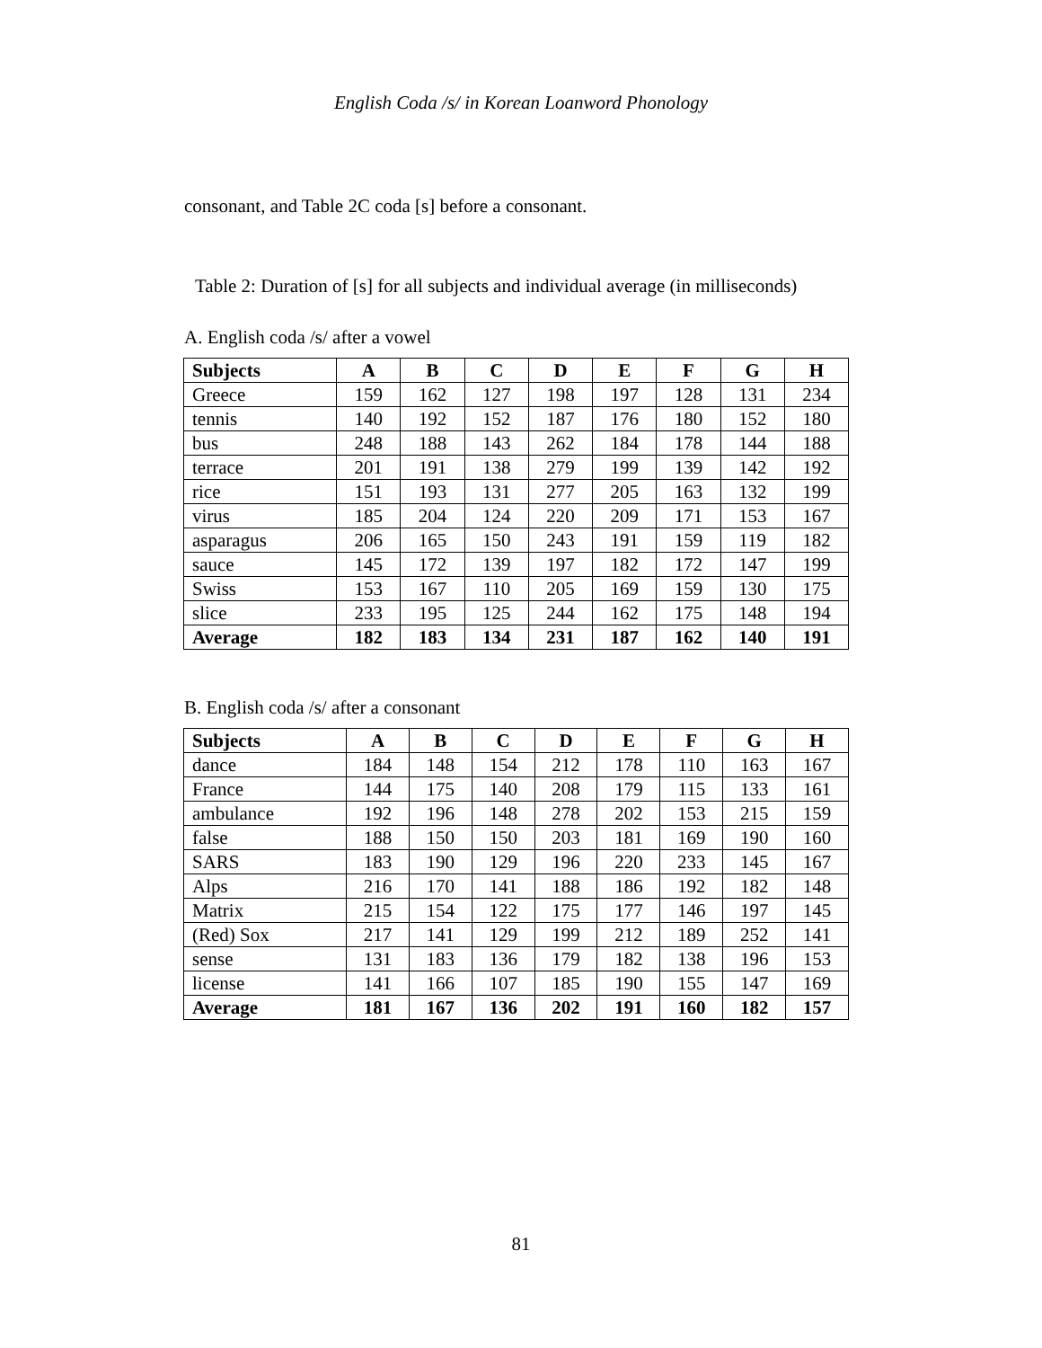English Coda /s/ in Korean Loanword Phonology
consonant, and Table 2C coda [s] before a consonant.
Table 2: Duration of [s] for all subjects and individual average (in milliseconds)
A. English coda /s/ after a vowel
| Subjects | A | B | C | D | E | F | G | H |
| --- | --- | --- | --- | --- | --- | --- | --- | --- |
| Greece | 159 | 162 | 127 | 198 | 197 | 128 | 131 | 234 |
| tennis | 140 | 192 | 152 | 187 | 176 | 180 | 152 | 180 |
| bus | 248 | 188 | 143 | 262 | 184 | 178 | 144 | 188 |
| terrace | 201 | 191 | 138 | 279 | 199 | 139 | 142 | 192 |
| rice | 151 | 193 | 131 | 277 | 205 | 163 | 132 | 199 |
| virus | 185 | 204 | 124 | 220 | 209 | 171 | 153 | 167 |
| asparagus | 206 | 165 | 150 | 243 | 191 | 159 | 119 | 182 |
| sauce | 145 | 172 | 139 | 197 | 182 | 172 | 147 | 199 |
| Swiss | 153 | 167 | 110 | 205 | 169 | 159 | 130 | 175 |
| slice | 233 | 195 | 125 | 244 | 162 | 175 | 148 | 194 |
| Average | 182 | 183 | 134 | 231 | 187 | 162 | 140 | 191 |
B. English coda /s/ after a consonant
| Subjects | A | B | C | D | E | F | G | H |
| --- | --- | --- | --- | --- | --- | --- | --- | --- |
| dance | 184 | 148 | 154 | 212 | 178 | 110 | 163 | 167 |
| France | 144 | 175 | 140 | 208 | 179 | 115 | 133 | 161 |
| ambulance | 192 | 196 | 148 | 278 | 202 | 153 | 215 | 159 |
| false | 188 | 150 | 150 | 203 | 181 | 169 | 190 | 160 |
| SARS | 183 | 190 | 129 | 196 | 220 | 233 | 145 | 167 |
| Alps | 216 | 170 | 141 | 188 | 186 | 192 | 182 | 148 |
| Matrix | 215 | 154 | 122 | 175 | 177 | 146 | 197 | 145 |
| (Red) Sox | 217 | 141 | 129 | 199 | 212 | 189 | 252 | 141 |
| sense | 131 | 183 | 136 | 179 | 182 | 138 | 196 | 153 |
| license | 141 | 166 | 107 | 185 | 190 | 155 | 147 | 169 |
| Average | 181 | 167 | 136 | 202 | 191 | 160 | 182 | 157 |
81